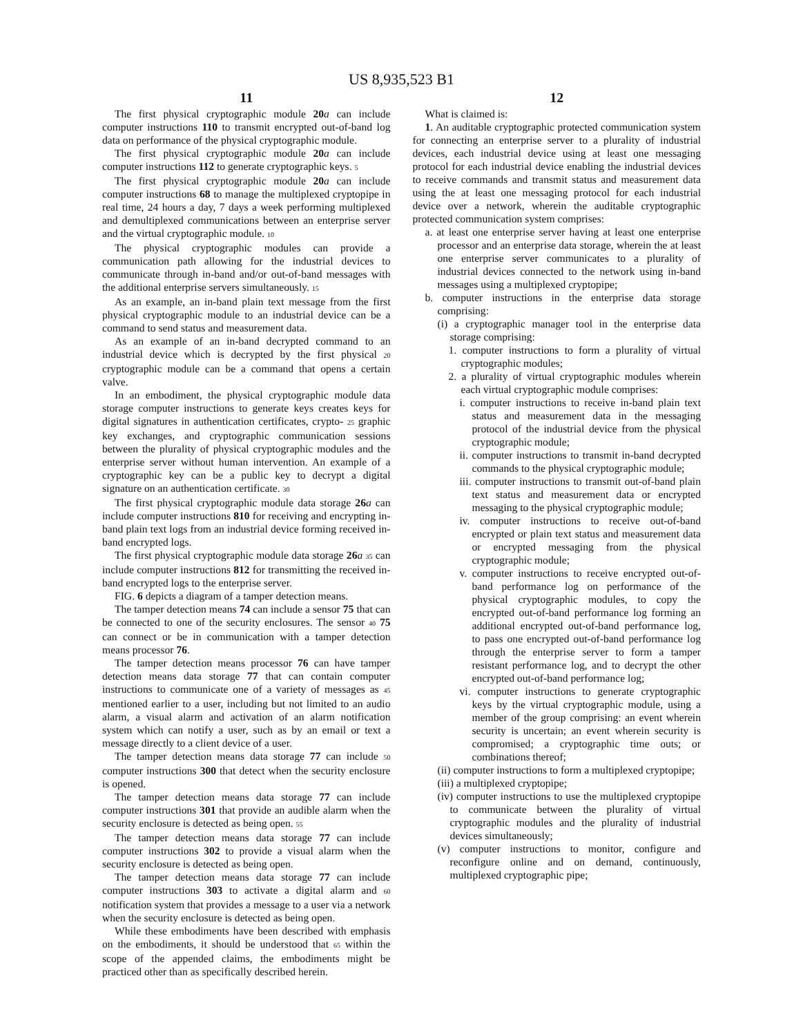US 8,935,523 B1
11
The first physical cryptographic module 20 a can include computer instructions 110 to transmit encrypted out-of-band log data on performance of the physical cryptographic module.
The first physical cryptographic module 20 a can include computer instructions 112 to generate cryptographic keys. 5
The first physical cryptographic module 20 a can include computer instructions 68 to manage the multiplexed cryptopipe in real time, 24 hours a day, 7 days a week performing multiplexed and demultiplexed communications between an enterprise server and the virtual cryptographic module. 10
The physical cryptographic modules can provide a communication path allowing for the industrial devices to communicate through in-band and/or out-of-band messages with the additional enterprise servers simultaneously. 15
As an example, an in-band plain text message from the first physical cryptographic module to an industrial device can be a command to send status and measurement data.
As an example of an in-band decrypted command to an industrial device which is decrypted by the first physical 20 cryptographic module can be a command that opens a certain valve.
In an embodiment, the physical cryptographic module data storage computer instructions to generate keys creates keys for digital signatures in authentication certificates, crypto- 25 graphic key exchanges, and cryptographic communication sessions between the plurality of physical cryptographic modules and the enterprise server without human intervention. An example of a cryptographic key can be a public key to decrypt a digital signature on an authentication certificate. 30
The first physical cryptographic module data storage 26 a can include computer instructions 810 for receiving and encrypting in-band plain text logs from an industrial device forming received in-band encrypted logs.
The first physical cryptographic module data storage 26 a 35 can include computer instructions 812 for transmitting the received in-band encrypted logs to the enterprise server.
FIG. 6 depicts a diagram of a tamper detection means.
The tamper detection means 74 can include a sensor 75 that can be connected to one of the security enclosures. The sensor 40 75 can connect or be in communication with a tamper detection means processor 76.
The tamper detection means processor 76 can have tamper detection means data storage 77 that can contain computer instructions to communicate one of a variety of messages as 45 mentioned earlier to a user, including but not limited to an audio alarm, a visual alarm and activation of an alarm notification system which can notify a user, such as by an email or text a message directly to a client device of a user.
The tamper detection means data storage 77 can include 50 computer instructions 300 that detect when the security enclosure is opened.
The tamper detection means data storage 77 can include computer instructions 301 that provide an audible alarm when the security enclosure is detected as being open. 55
The tamper detection means data storage 77 can include computer instructions 302 to provide a visual alarm when the security enclosure is detected as being open.
The tamper detection means data storage 77 can include computer instructions 303 to activate a digital alarm and 60 notification system that provides a message to a user via a network when the security enclosure is detected as being open.
While these embodiments have been described with emphasis on the embodiments, it should be understood that 65 within the scope of the appended claims, the embodiments might be practiced other than as specifically described herein.
12
What is claimed is:
1. An auditable cryptographic protected communication system for connecting an enterprise server to a plurality of industrial devices, each industrial device using at least one messaging protocol for each industrial device enabling the industrial devices to receive commands and transmit status and measurement data using the at least one messaging protocol for each industrial device over a network, wherein the auditable cryptographic protected communication system comprises:
a. at least one enterprise server having at least one enterprise processor and an enterprise data storage, wherein the at least one enterprise server communicates to a plurality of industrial devices connected to the network using in-band messages using a multiplexed cryptopipe;
b. computer instructions in the enterprise data storage comprising:
(i) a cryptographic manager tool in the enterprise data storage comprising:
1. computer instructions to form a plurality of virtual cryptographic modules;
2. a plurality of virtual cryptographic modules wherein each virtual cryptographic module comprises:
i. computer instructions to receive in-band plain text status and measurement data in the messaging protocol of the industrial device from the physical cryptographic module;
ii. computer instructions to transmit in-band decrypted commands to the physical cryptographic module;
iii. computer instructions to transmit out-of-band plain text status and measurement data or encrypted messaging to the physical cryptographic module;
iv. computer instructions to receive out-of-band encrypted or plain text status and measurement data or encrypted messaging from the physical cryptographic module;
v. computer instructions to receive encrypted out-of-band performance log on performance of the physical cryptographic modules, to copy the encrypted out-of-band performance log forming an additional encrypted out-of-band performance log, to pass one encrypted out-of-band performance log through the enterprise server to form a tamper resistant performance log, and to decrypt the other encrypted out-of-band performance log;
vi. computer instructions to generate cryptographic keys by the virtual cryptographic module, using a member of the group comprising: an event wherein security is uncertain; an event wherein security is compromised; a cryptographic time outs; or combinations thereof;
(ii) computer instructions to form a multiplexed cryptopipe;
(iii) a multiplexed cryptopipe;
(iv) computer instructions to use the multiplexed cryptopipe to communicate between the plurality of virtual cryptographic modules and the plurality of industrial devices simultaneously;
(v) computer instructions to monitor, configure and reconfigure online and on demand, continuously, multiplexed cryptographic pipe;